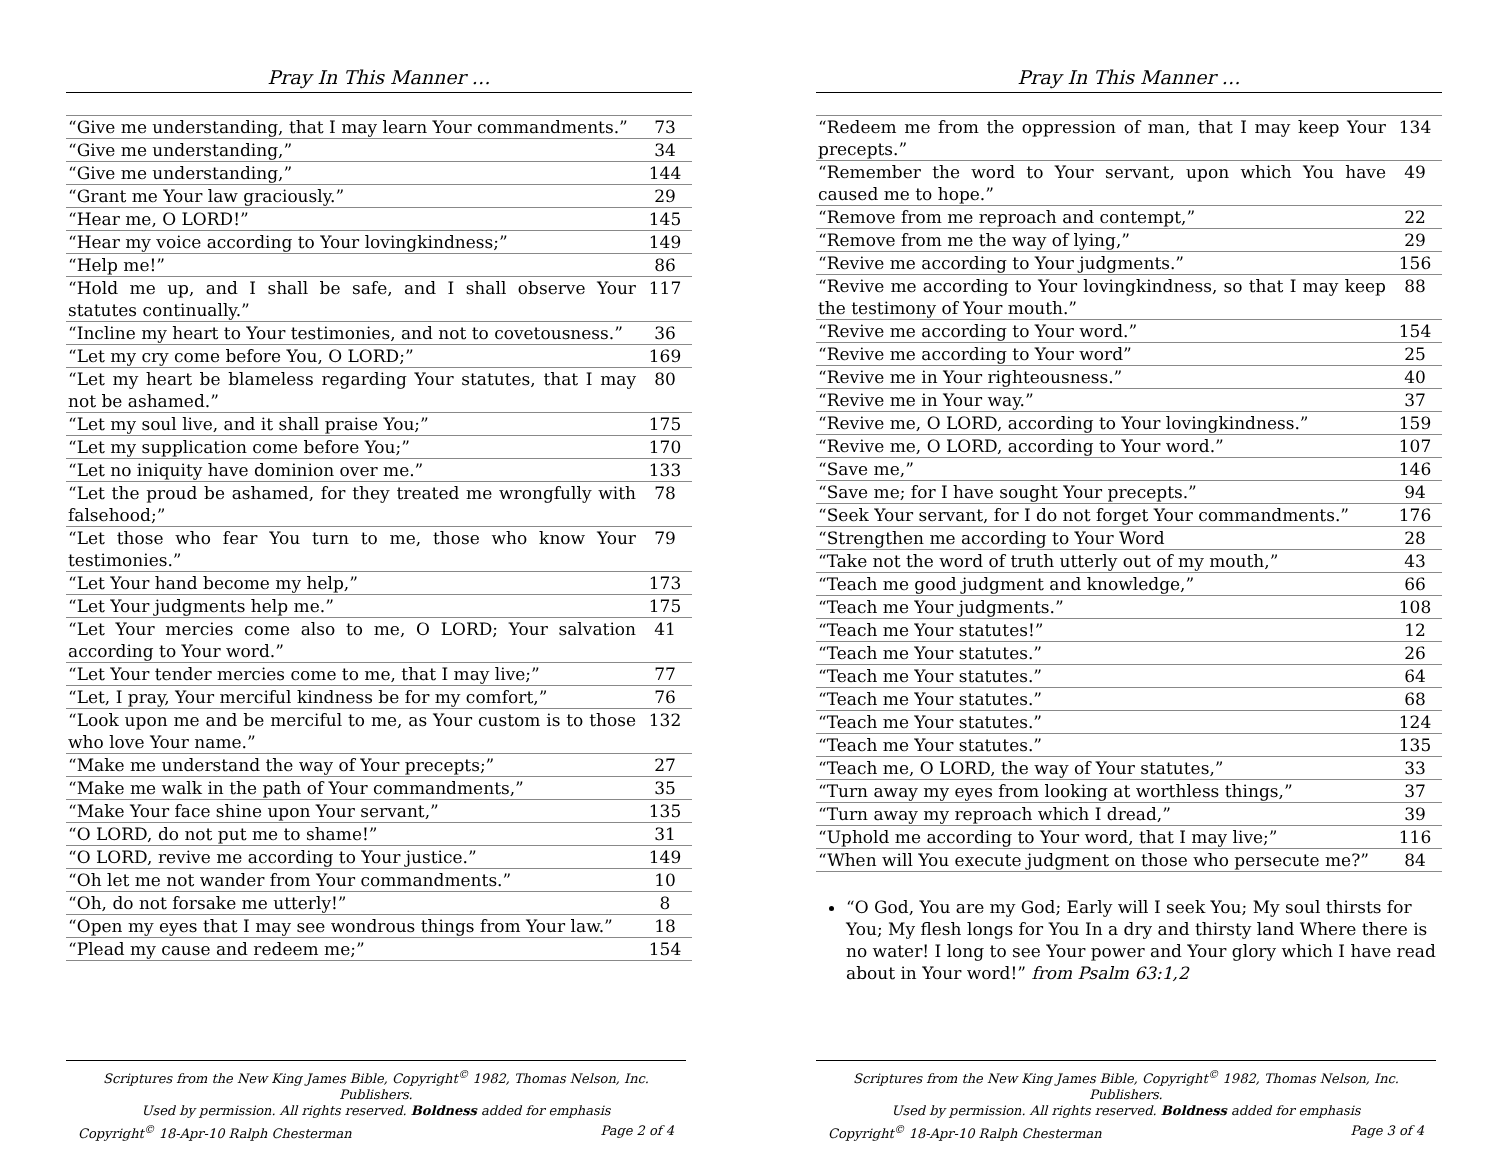Pray In This Manner …
| “Give me understanding, that I may learn Your commandments.” | 73 |
| “Give me understanding,” | 34 |
| “Give me understanding,” | 144 |
| “Grant me Your law graciously.” | 29 |
| “Hear me, O LORD!” | 145 |
| “Hear my voice according to Your lovingkindness;” | 149 |
| “Help me!” | 86 |
| “Hold me up, and I shall be safe, and I shall observe Your statutes continually.” | 117 |
| “Incline my heart to Your testimonies, and not to covetousness.” | 36 |
| “Let my cry come before You, O LORD;” | 169 |
| “Let my heart be blameless regarding Your statutes, that I may not be ashamed.” | 80 |
| “Let my soul live, and it shall praise You;” | 175 |
| “Let my supplication come before You;” | 170 |
| “Let no iniquity have dominion over me.” | 133 |
| “Let the proud be ashamed, for they treated me wrongfully with falsehood;” | 78 |
| “Let those who fear You turn to me, those who know Your testimonies.” | 79 |
| “Let Your hand become my help,” | 173 |
| “Let Your judgments help me.” | 175 |
| “Let Your mercies come also to me, O LORD; Your salvation according to Your word.” | 41 |
| “Let Your tender mercies come to me, that I may live;” | 77 |
| “Let, I pray, Your merciful kindness be for my comfort,” | 76 |
| “Look upon me and be merciful to me, as Your custom is to those who love Your name.” | 132 |
| “Make me understand the way of Your precepts;” | 27 |
| “Make me walk in the path of Your commandments,” | 35 |
| “Make Your face shine upon Your servant,” | 135 |
| “O LORD, do not put me to shame!” | 31 |
| “O LORD, revive me according to Your justice.” | 149 |
| “Oh let me not wander from Your commandments.” | 10 |
| “Oh, do not forsake me utterly!” | 8 |
| “Open my eyes that I may see wondrous things from Your law.” | 18 |
| “Plead my cause and redeem me;” | 154 |
Scriptures from the New King James Bible, Copyright<sup>©</sup> 1982, Thomas Nelson, Inc. Publishers.
Used by permission. All rights reserved. Boldness added for emphasis
Copyright<sup>©</sup> 18-Apr-10 Ralph Chesterman Page 2 of 4
Pray In This Manner …
| “Redeem me from the oppression of man, that I may keep Your precepts.” | 134 |
| “Remember the word to Your servant, upon which You have caused me to hope.” | 49 |
| “Remove from me reproach and contempt,” | 22 |
| “Remove from me the way of lying,” | 29 |
| “Revive me according to Your judgments.” | 156 |
| “Revive me according to Your lovingkindness, so that I may keep the testimony of Your mouth.” | 88 |
| “Revive me according to Your word.” | 154 |
| “Revive me according to Your word” | 25 |
| “Revive me in Your righteousness.” | 40 |
| “Revive me in Your way.” | 37 |
| “Revive me, O LORD, according to Your lovingkindness.” | 159 |
| “Revive me, O LORD, according to Your word.” | 107 |
| “Save me,” | 146 |
| “Save me; for I have sought Your precepts.” | 94 |
| “Seek Your servant, for I do not forget Your commandments.” | 176 |
| “Strengthen me according to Your Word | 28 |
| “Take not the word of truth utterly out of my mouth,” | 43 |
| “Teach me good judgment and knowledge,” | 66 |
| “Teach me Your judgments.” | 108 |
| “Teach me Your statutes!” | 12 |
| “Teach me Your statutes.” | 26 |
| “Teach me Your statutes.” | 64 |
| “Teach me Your statutes.” | 68 |
| “Teach me Your statutes.” | 124 |
| “Teach me Your statutes.” | 135 |
| “Teach me, O LORD, the way of Your statutes,” | 33 |
| “Turn away my eyes from looking at worthless things,” | 37 |
| “Turn away my reproach which I dread,” | 39 |
| “Uphold me according to Your word, that I may live;” | 116 |
| “When will You execute judgment on those who persecute me?” | 84 |
“O God, You are my God; Early will I seek You; My soul thirsts for You; My flesh longs for You In a dry and thirsty land Where there is no water! I long to see Your power and Your glory which I have read about in Your word!” from Psalm 63:1,2
Scriptures from the New King James Bible, Copyright<sup>©</sup> 1982, Thomas Nelson, Inc. Publishers.
Used by permission. All rights reserved. Boldness added for emphasis
Copyright<sup>©</sup> 18-Apr-10 Ralph Chesterman Page 3 of 4